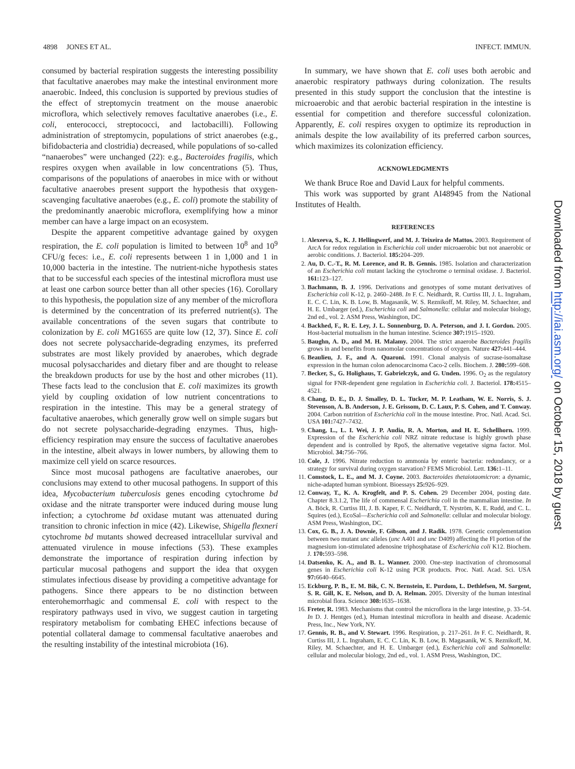4898 JONES ET AL. INFECT. IMMUN.
consumed by bacterial respiration suggests the interesting possibility that facultative anaerobes may make the intestinal environment more anaerobic. Indeed, this conclusion is supported by previous studies of the effect of streptomycin treatment on the mouse anaerobic microflora, which selectively removes facultative anaerobes (i.e., E. coli, enterococci, streptococci, and lactobacilli). Following administration of streptomycin, populations of strict anaerobes (e.g., bifidobacteria and clostridia) decreased, while populations of so-called “nanaerobes” were unchanged (22): e.g., Bacteroides fragilis, which respires oxygen when available in low concentrations (5). Thus, comparisons of the populations of anaerobes in mice with or without facultative anaerobes present support the hypothesis that oxygen-scavenging facultative anaerobes (e.g., E. coli) promote the stability of the predominantly anaerobic microflora, exemplifying how a minor member can have a large impact on an ecosystem.
Despite the apparent competitive advantage gained by oxygen respiration, the E. coli population is limited to between 10<sup>8</sup> and 10<sup>9</sup> CFU/g feces: i.e., E. coli represents between 1 in 1,000 and 1 in 10,000 bacteria in the intestine. The nutrient-niche hypothesis states that to be successful each species of the intestinal microflora must use at least one carbon source better than all other species (16). Corollary to this hypothesis, the population size of any member of the microflora is determined by the concentration of its preferred nutrient(s). The available concentrations of the seven sugars that contribute to colonization by E. coli MG1655 are quite low (12, 37). Since E. coli does not secrete polysaccharide-degrading enzymes, its preferred substrates are most likely provided by anaerobes, which degrade mucosal polysaccharides and dietary fiber and are thought to release the breakdown products for use by the host and other microbes (11). These facts lead to the conclusion that E. coli maximizes its growth yield by coupling oxidation of low nutrient concentrations to respiration in the intestine. This may be a general strategy of facultative anaerobes, which generally grow well on simple sugars but do not secrete polysaccharide-degrading enzymes. Thus, high-efficiency respiration may ensure the success of facultative anaerobes in the intestine, albeit always in lower numbers, by allowing them to maximize cell yield on scarce resources.
Since most mucosal pathogens are facultative anaerobes, our conclusions may extend to other mucosal pathogens. In support of this idea, Mycobacterium tuberculosis genes encoding cytochrome bd oxidase and the nitrate transporter were induced during mouse lung infection; a cytochrome bd oxidase mutant was attenuated during transition to chronic infection in mice (42). Likewise, Shigella flexneri cytochrome bd mutants showed decreased intracellular survival and attenuated virulence in mouse infections (53). These examples demonstrate the importance of respiration during infection by particular mucosal pathogens and support the idea that oxygen stimulates infectious disease by providing a competitive advantage for pathogens. Since there appears to be no distinction between enterohemorrhagic and commensal E. coli with respect to the respiratory pathways used in vivo, we suggest caution in targeting respiratory metabolism for combating EHEC infections because of potential collateral damage to commensal facultative anaerobes and the resulting instability of the intestinal microbiota (16).
In summary, we have shown that E. coli uses both aerobic and anaerobic respiratory pathways during colonization. The results presented in this study support the conclusion that the intestine is microaerobic and that aerobic bacterial respiration in the intestine is essential for competition and therefore successful colonization. Apparently, E. coli respires oxygen to optimize its reproduction in animals despite the low availability of its preferred carbon sources, which maximizes its colonization efficiency.
ACKNOWLEDGMENTS
We thank Bruce Roe and David Laux for helpful comments.
This work was supported by grant AI48945 from the National Institutes of Health.
REFERENCES
1. Alexeeva, S., K. J. Hellingwerf, and M. J. Teixeira de Mattos. 2003. Requirement of ArcA for redox regulation in Escherichia coli under microaerobic but not anaerobic or aerobic conditions. J. Bacteriol. 185: 204–209.
2. Au, D. C.-T., R. M. Lorence, and R. B. Gennis. 1985. Isolation and characterization of an Escherichia coli mutant lacking the cytochrome o terminal oxidase. J. Bacteriol. 161: 123–127.
3. Bachmann, B. J. 1996. Derivations and genotypes of some mutant derivatives of Escherichia coli K-12, p. 2460–2488. In F. C. Neidhardt, R. Curtiss III, J. L. Ingraham, E. C. C. Lin, K. B. Low, B. Magasanik, W. S. Reznikoff, M. Riley, M. Schaechter, and H. E. Umbarger (ed.), Escherichia coli and Salmonella: cellular and molecular biology, 2nd ed., vol. 2. ASM Press, Washington, DC.
4. Backhed, F., R. E. Ley, J. L. Sonnenburg, D. A. Peterson, and J. I. Gordon. 2005. Host-bacterial mutualism in the human intestine. Science 307: 1915–1920.
5. Baughn, A. D., and M. H. Malamy. 2004. The strict anaerobe Bacteroides fragilis grows in and benefits from nanomolar concentrations of oxygen. Nature 427: 441–444.
6. Beaulieu, J. F., and A. Quaroni. 1991. Clonal analysis of sucrase-isomaltase expression in the human colon adenocarcinoma Caco-2 cells. Biochem. J. 280: 599–608.
7. Becker, S., G. Holighaus, T. Gabrielczyk, and G. Unden. 1996. O<sub>2</sub> as the regulatory signal for FNR-dependent gene regulation in Escherichia coli. J. Bacteriol. 178: 4515–4521.
8. Chang, D. E., D. J. Smalley, D. L. Tucker, M. P. Leatham, W. E. Norris, S. J. Stevenson, A. B. Anderson, J. E. Grissom, D. C. Laux, P. S. Cohen, and T. Conway. 2004. Carbon nutrition of Escherichia coli in the mouse intestine. Proc. Natl. Acad. Sci. USA 101: 7427–7432.
9. Chang, L., L. I. Wei, J. P. Audia, R. A. Morton, and H. E. Schellhorn. 1999. Expression of the Escherichia coli NRZ nitrate reductase is highly growth phase dependent and is controlled by RpoS, the alternative vegetative sigma factor. Mol. Microbiol. 34: 756–766.
10. Cole, J. 1996. Nitrate reduction to ammonia by enteric bacteria: redundancy, or a strategy for survival during oxygen starvation? FEMS Microbiol. Lett. 136: 1–11.
11. Comstock, L. E., and M. J. Coyne. 2003. Bacteroides thetaiotaomicron: a dynamic, niche-adapted human symbiont. Bioessays 25: 926–929.
12. Conway, T., K. A. Krogfelt, and P. S. Cohen. 29 December 2004, posting date. Chapter 8.3.1.2, The life of commensal Escherichia coli in the mammalian intestine. In A. Böck, R. Curtiss III, J. B. Kaper, F. C. Neidhardt, T. Nyström, K. E. Rudd, and C. L. Squires (ed.), EcoSal—Escherichia coli and Salmonella: cellular and molecular biology. ASM Press, Washington, DC.
13. Cox, G. B., J. A. Downie, F. Gibson, and J. Radik. 1978. Genetic complementation between two mutant unc alleles (unc A401 and unc D409) affecting the Fl portion of the magnesium ion-stimulated adenosine triphosphatase of Escherichia coli K12. Biochem. J. 170: 593–598.
14. Datsenko, K. A., and B. L. Wanner. 2000. One-step inactivation of chromosomal genes in Escherichia coli K-12 using PCR products. Proc. Natl. Acad. Sci. USA 97: 6640–6645.
15. Eckburg, P. B., E. M. Bik, C. N. Bernstein, E. Purdom, L. Dethlefsen, M. Sargent, S. R. Gill, K. E. Nelson, and D. A. Relman. 2005. Diversity of the human intestinal microbial flora. Science 308: 1635–1638.
16. Freter, R. 1983. Mechanisms that control the microflora in the large intestine, p. 33–54. In D. J. Hentges (ed.), Human intestinal microflora in health and disease. Academic Press, Inc., New York, NY.
17. Gennis, R. B., and V. Stewart. 1996. Respiration, p. 217–261. In F. C. Neidhardt, R. Curtiss III, J. L. Ingraham, E. C. C. Lin, K. B. Low, B. Magasanik, W. S. Reznikoff, M. Riley, M. Schaechter, and H. E. Umbarger (ed.), Escherichia coli and Salmonella: cellular and molecular biology, 2nd ed., vol. 1. ASM Press, Washington, DC.
Downloaded from http://iai.asm.org/ on October 15, 2018 by guest